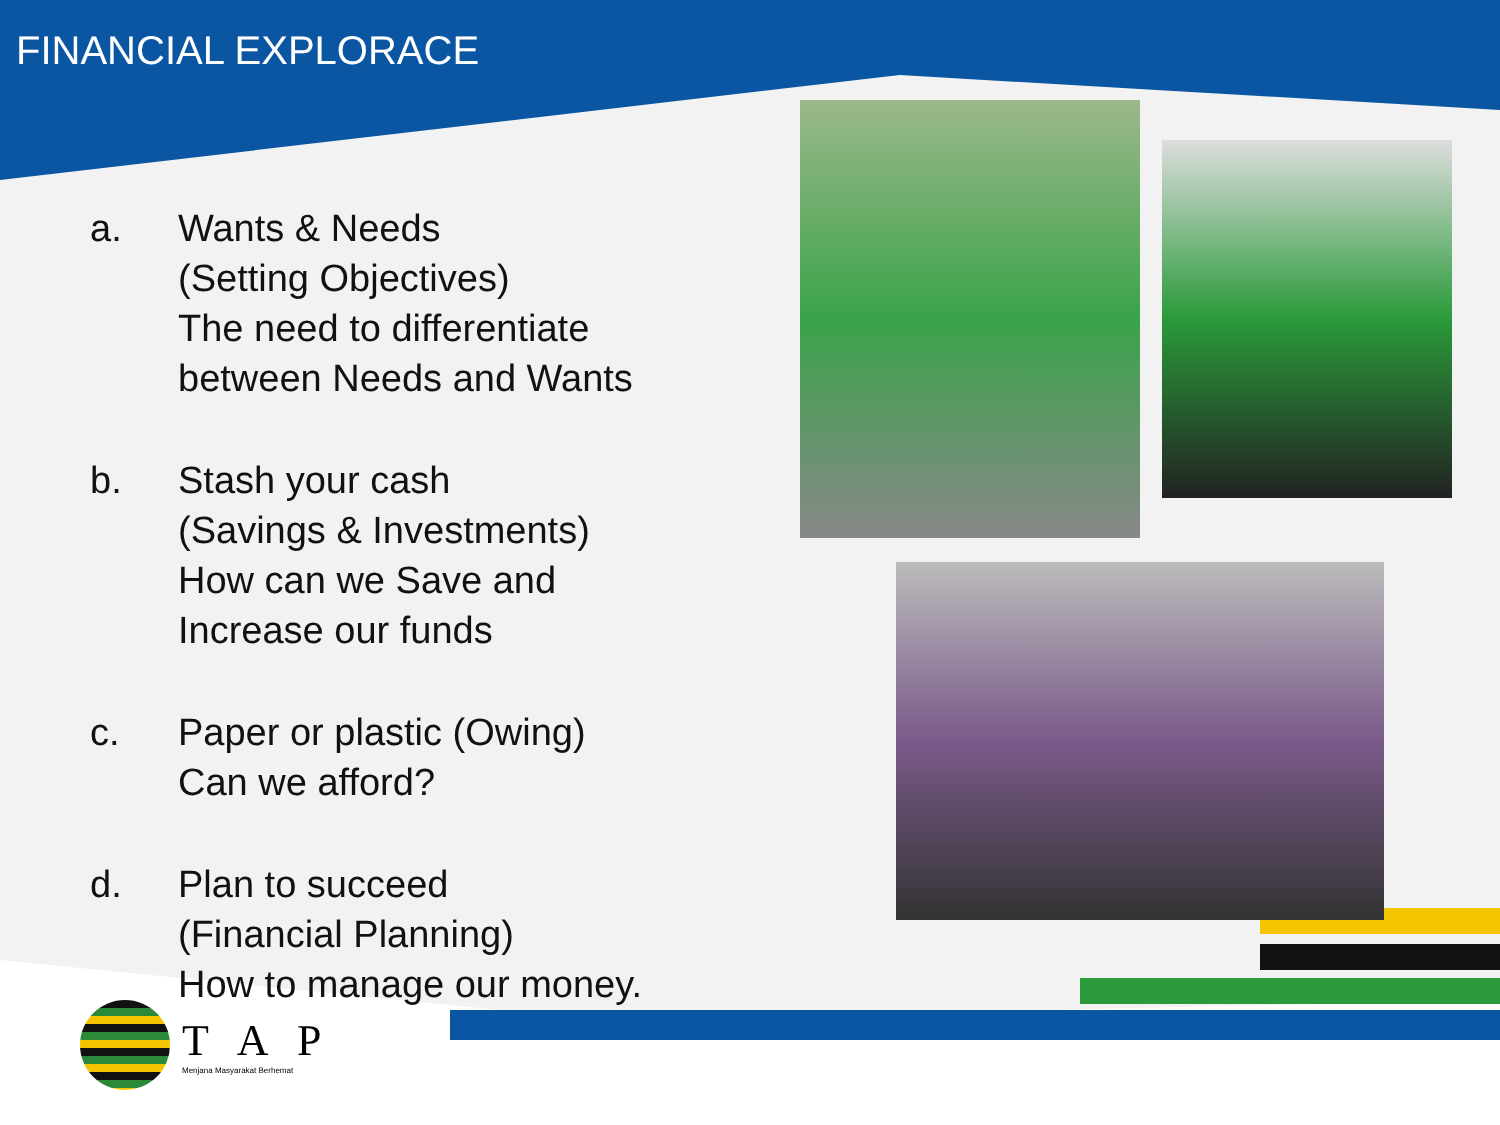FINANCIAL EXPLORACE
a. Wants & Needs
(Setting Objectives)
The need to differentiate
between Needs and Wants
b. Stash your cash
(Savings & Investments)
How can we Save and
Increase our funds
c. Paper or plastic (Owing)
Can we afford?
d. Plan to succeed
(Financial Planning)
How to manage our money.
T A P
Menjana Masyarakat Berhemat